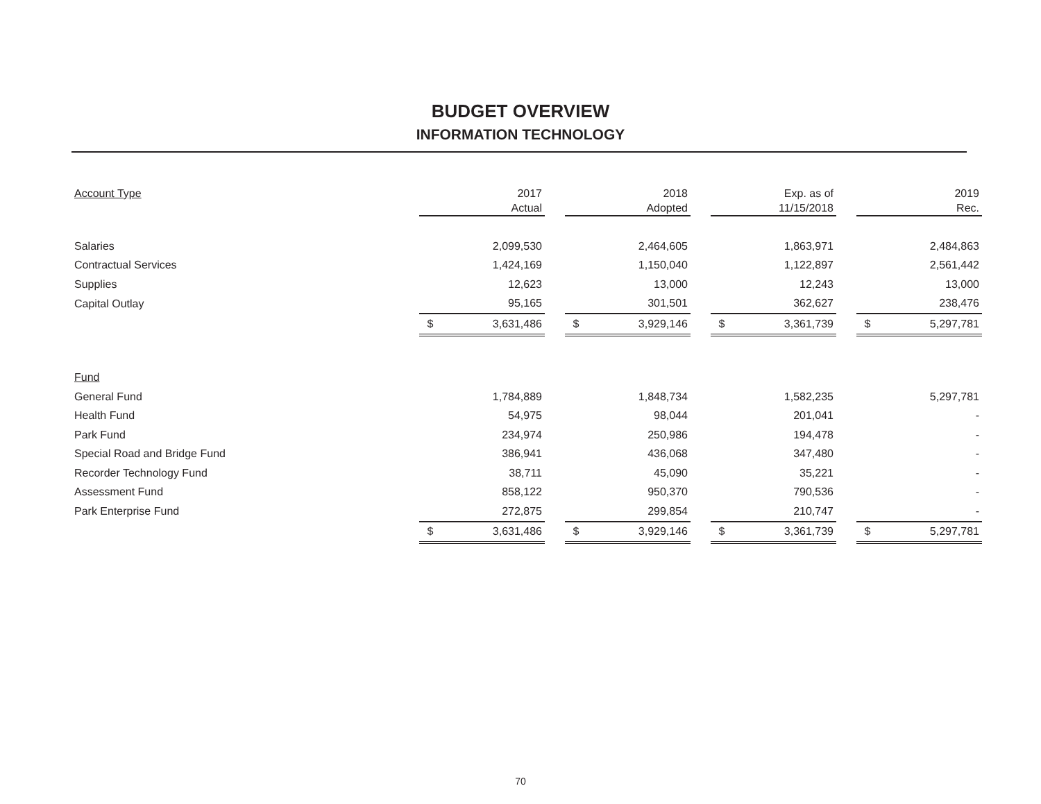BUDGET OVERVIEW
INFORMATION TECHNOLOGY
| Account Type | | 2017 Actual | | | 2018 Adopted | | | Exp. as of 11/15/2018 | | | 2019 Rec. |
| --- | --- | --- | --- | --- | --- | --- | --- | --- | --- | --- | --- |
| Salaries | | 2,099,530 | | | 2,464,605 | | | 1,863,971 | | | 2,484,863 |
| Contractual Services | | 1,424,169 | | | 1,150,040 | | | 1,122,897 | | | 2,561,442 |
| Supplies | | 12,623 | | | 13,000 | | | 12,243 | | | 13,000 |
| Capital Outlay | | 95,165 | | | 301,501 | | | 362,627 | | | 238,476 |
| | $ | 3,631,486 | | $ | 3,929,146 | | $ | 3,361,739 | | $ | 5,297,781 |
| Fund | | | | | | | | | | | |
| General Fund | | 1,784,889 | | | 1,848,734 | | | 1,582,235 | | | 5,297,781 |
| Health Fund | | 54,975 | | | 98,044 | | | 201,041 | | | - |
| Park Fund | | 234,974 | | | 250,986 | | | 194,478 | | | - |
| Special Road and Bridge Fund | | 386,941 | | | 436,068 | | | 347,480 | | | - |
| Recorder Technology Fund | | 38,711 | | | 45,090 | | | 35,221 | | | - |
| Assessment Fund | | 858,122 | | | 950,370 | | | 790,536 | | | - |
| Park Enterprise Fund | | 272,875 | | | 299,854 | | | 210,747 | | | - |
| | $ | 3,631,486 | | $ | 3,929,146 | | $ | 3,361,739 | | $ | 5,297,781 |
70